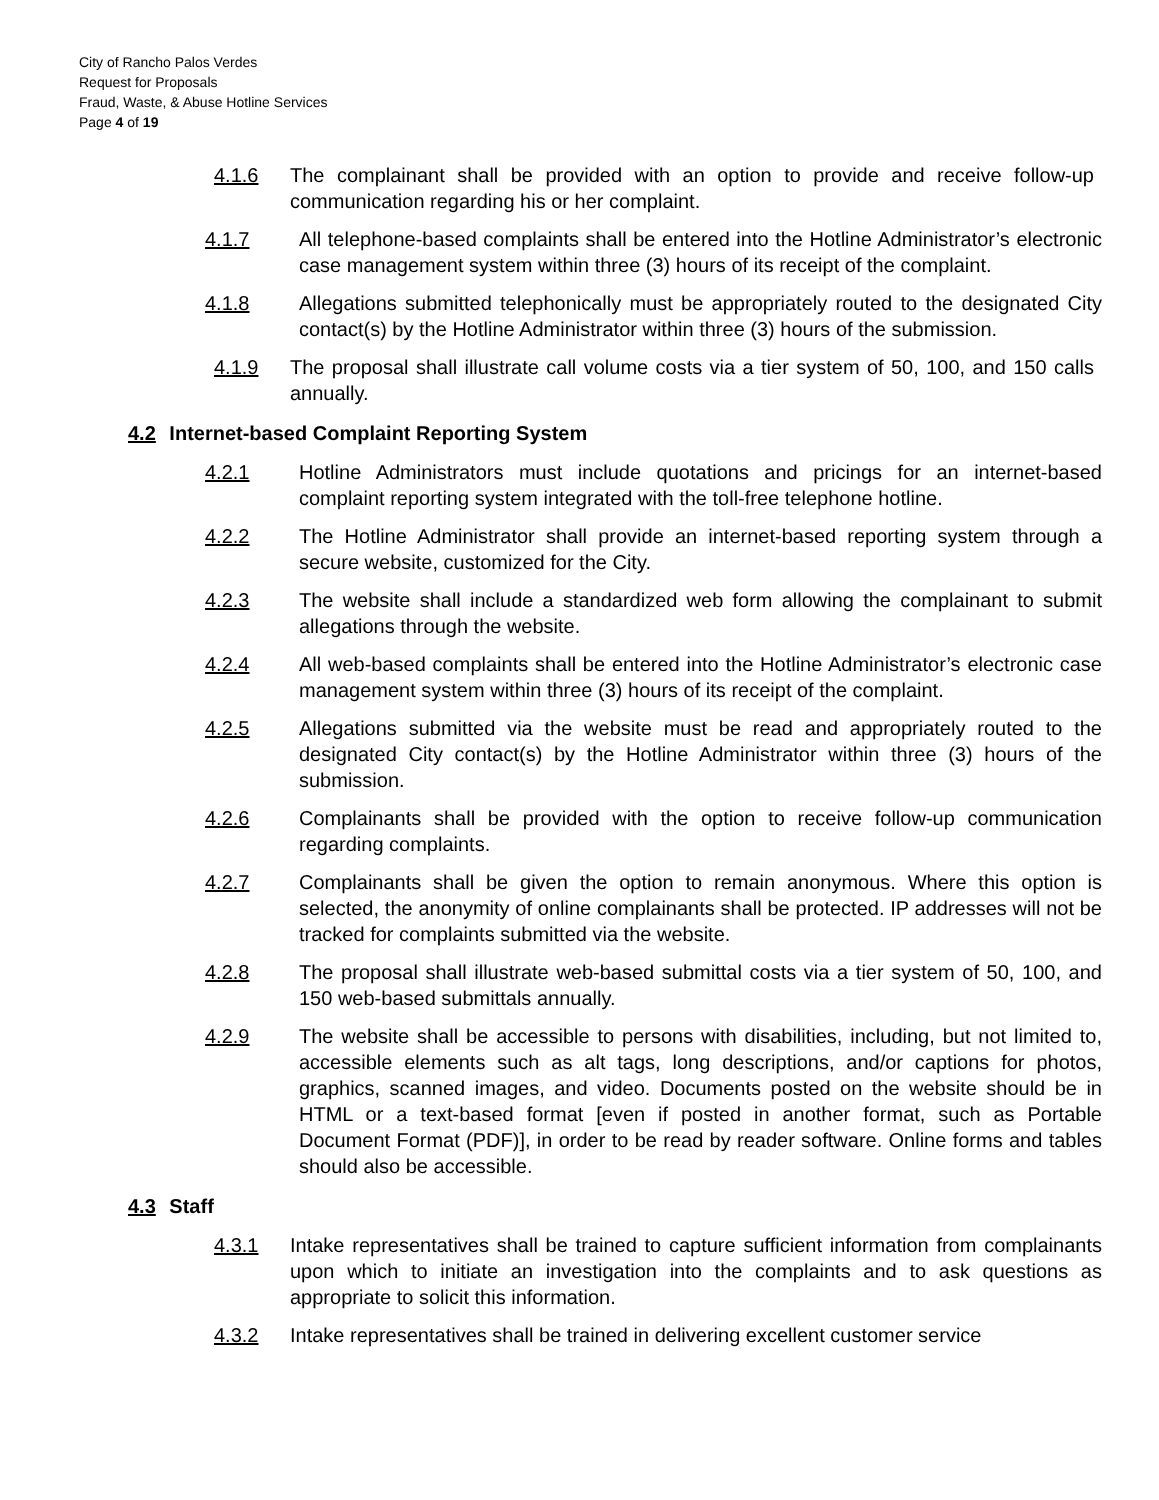City of Rancho Palos Verdes
Request for Proposals
Fraud, Waste, & Abuse Hotline Services
Page 4 of 19
4.1.6 The complainant shall be provided with an option to provide and receive follow-up communication regarding his or her complaint.
4.1.7 All telephone-based complaints shall be entered into the Hotline Administrator’s electronic case management system within three (3) hours of its receipt of the complaint.
4.1.8 Allegations submitted telephonically must be appropriately routed to the designated City contact(s) by the Hotline Administrator within three (3) hours of the submission.
4.1.9 The proposal shall illustrate call volume costs via a tier system of 50, 100, and 150 calls annually.
4.2 Internet-based Complaint Reporting System
4.2.1 Hotline Administrators must include quotations and pricings for an internet-based complaint reporting system integrated with the toll-free telephone hotline.
4.2.2 The Hotline Administrator shall provide an internet-based reporting system through a secure website, customized for the City.
4.2.3 The website shall include a standardized web form allowing the complainant to submit allegations through the website.
4.2.4 All web-based complaints shall be entered into the Hotline Administrator’s electronic case management system within three (3) hours of its receipt of the complaint.
4.2.5 Allegations submitted via the website must be read and appropriately routed to the designated City contact(s) by the Hotline Administrator within three (3) hours of the submission.
4.2.6 Complainants shall be provided with the option to receive follow-up communication regarding complaints.
4.2.7 Complainants shall be given the option to remain anonymous. Where this option is selected, the anonymity of online complainants shall be protected. IP addresses will not be tracked for complaints submitted via the website.
4.2.8 The proposal shall illustrate web-based submittal costs via a tier system of 50, 100, and 150 web-based submittals annually.
4.2.9 The website shall be accessible to persons with disabilities, including, but not limited to, accessible elements such as alt tags, long descriptions, and/or captions for photos, graphics, scanned images, and video. Documents posted on the website should be in HTML or a text-based format [even if posted in another format, such as Portable Document Format (PDF)], in order to be read by reader software. Online forms and tables should also be accessible.
4.3 Staff
4.3.1 Intake representatives shall be trained to capture sufficient information from complainants upon which to initiate an investigation into the complaints and to ask questions as appropriate to solicit this information.
4.3.2 Intake representatives shall be trained in delivering excellent customer service